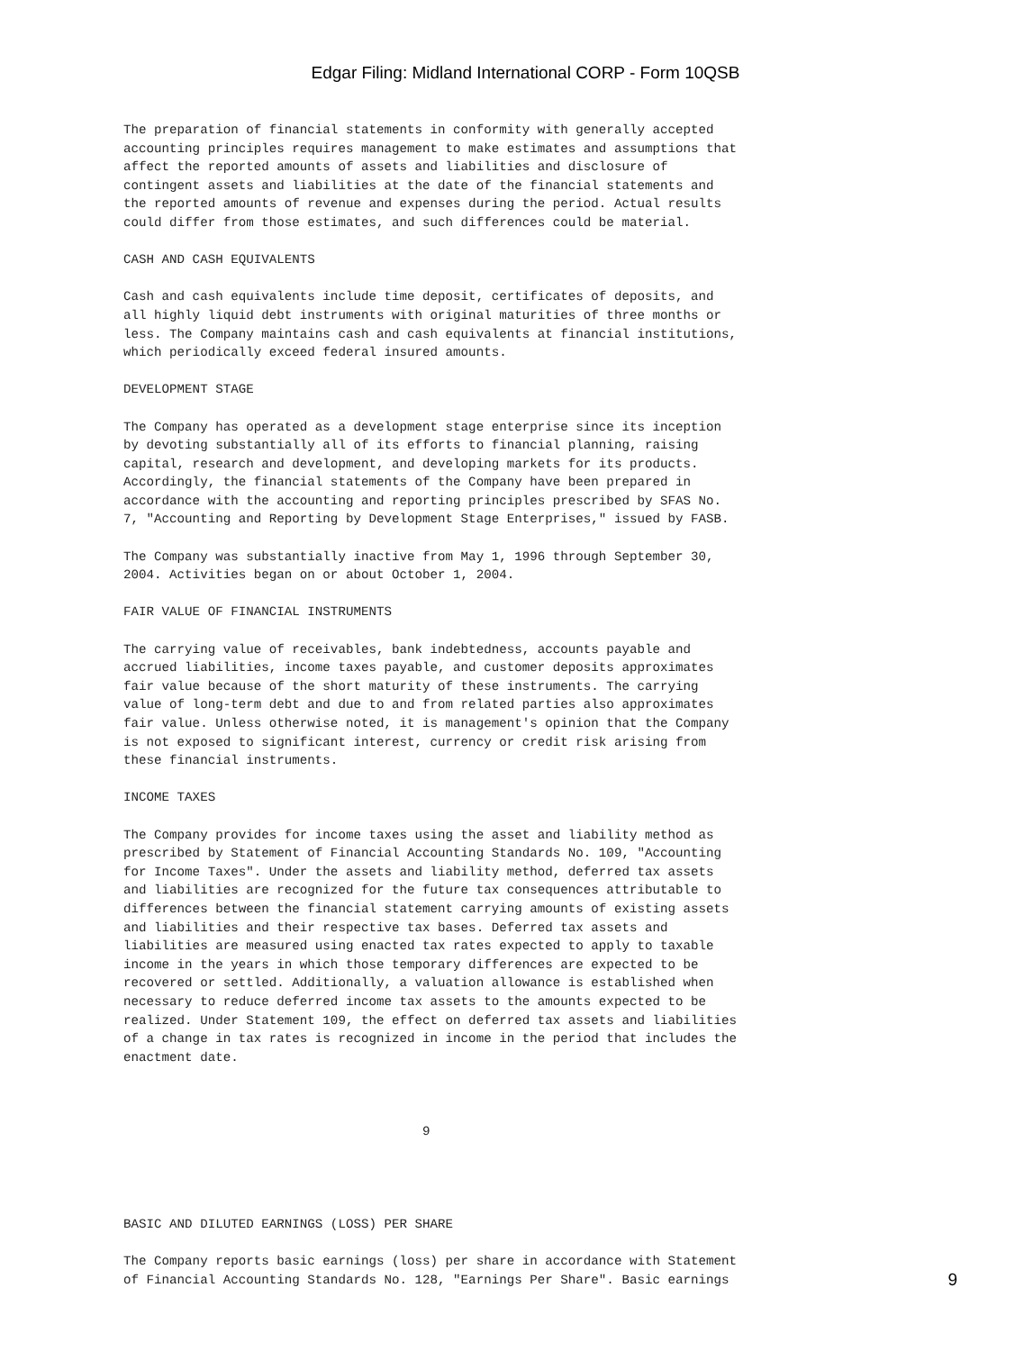Edgar Filing: Midland International CORP - Form 10QSB
The preparation of financial statements in conformity with generally accepted
accounting principles requires management to make estimates and assumptions that
affect the reported amounts of assets and liabilities and disclosure of
contingent assets and liabilities at the date of the financial statements and
the reported amounts of revenue and expenses during the period. Actual results
could differ from those estimates, and such differences could be material.

CASH AND CASH EQUIVALENTS

Cash and cash equivalents include time deposit, certificates of deposits, and
all highly liquid debt instruments with original maturities of three months or
less. The Company maintains cash and cash equivalents at financial institutions,
which periodically exceed federal insured amounts.

DEVELOPMENT STAGE

The Company has operated as a development stage enterprise since its inception
by devoting substantially all of its efforts to financial planning, raising
capital, research and development, and developing markets for its products.
Accordingly, the financial statements of the Company have been prepared in
accordance with the accounting and reporting principles prescribed by SFAS No.
7, "Accounting and Reporting by Development Stage Enterprises," issued by FASB.

The Company was substantially inactive from May 1, 1996 through September 30,
2004. Activities began on or about October 1, 2004.

FAIR VALUE OF FINANCIAL INSTRUMENTS

The carrying value of receivables, bank indebtedness, accounts payable and
accrued liabilities, income taxes payable, and customer deposits approximates
fair value because of the short maturity of these instruments. The carrying
value of long-term debt and due to and from related parties also approximates
fair value. Unless otherwise noted, it is management's opinion that the Company
is not exposed to significant interest, currency or credit risk arising from
these financial instruments.

INCOME TAXES

The Company provides for income taxes using the asset and liability method as
prescribed by Statement of Financial Accounting Standards No. 109, "Accounting
for Income Taxes". Under the assets and liability method, deferred tax assets
and liabilities are recognized for the future tax consequences attributable to
differences between the financial statement carrying amounts of existing assets
and liabilities and their respective tax bases. Deferred tax assets and
liabilities are measured using enacted tax rates expected to apply to taxable
income in the years in which those temporary differences are expected to be
recovered or settled. Additionally, a valuation allowance is established when
necessary to reduce deferred income tax assets to the amounts expected to be
realized. Under Statement 109, the effect on deferred tax assets and liabilities
of a change in tax rates is recognized in income in the period that includes the
enactment date.



                                       9




BASIC AND DILUTED EARNINGS (LOSS) PER SHARE

The Company reports basic earnings (loss) per share in accordance with Statement
of Financial Accounting Standards No. 128, "Earnings Per Share". Basic earnings
9